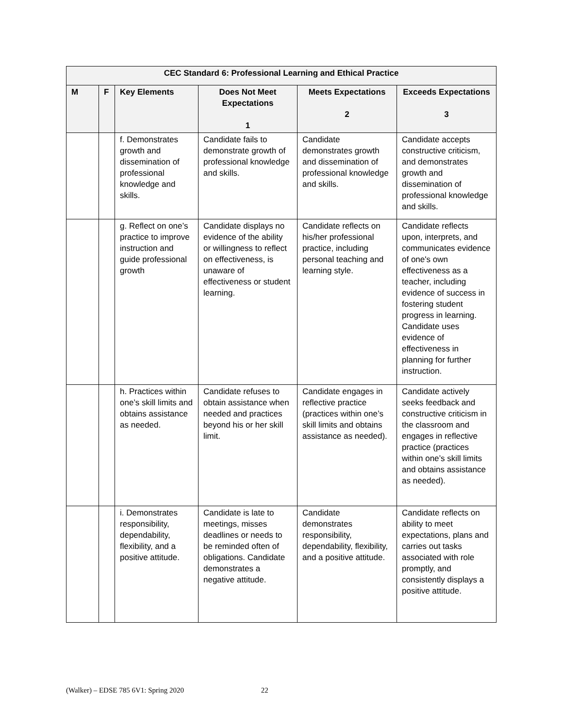| CEC Standard 6: Professional Learning and Ethical Practice | | | | | |
| --- | --- | --- | --- | --- | --- |
| M | F | Key Elements | Does Not Meet Expectations 1 | Meets Expectations 2 | Exceeds Expectations 3 |
| | | f. Demonstrates growth and dissemination of professional knowledge and skills. | Candidate fails to demonstrate growth of professional knowledge and skills. | Candidate demonstrates growth and dissemination of professional knowledge and skills. | Candidate accepts constructive criticism, and demonstrates growth and dissemination of professional knowledge and skills. |
| | | g. Reflect on one’s practice to improve instruction and guide professional growth | Candidate displays no evidence of the ability or willingness to reflect on effectiveness, is unaware of effectiveness or student learning. | Candidate reflects on his/her professional practice, including personal teaching and learning style. | Candidate reflects upon, interprets, and communicates evidence of one's own effectiveness as a teacher, including evidence of success in fostering student progress in learning. Candidate uses evidence of effectiveness in planning for further instruction. |
| | | h. Practices within one’s skill limits and obtains assistance as needed. | Candidate refuses to obtain assistance when needed and practices beyond his or her skill limit. | Candidate engages in reflective practice (practices within one’s skill limits and obtains assistance as needed). | Candidate actively seeks feedback and constructive criticism in the classroom and engages in reflective practice (practices within one’s skill limits and obtains assistance as needed). |
| | | i. Demonstrates responsibility, dependability, flexibility, and a positive attitude. | Candidate is late to meetings, misses deadlines or needs to be reminded often of obligations. Candidate demonstrates a negative attitude. | Candidate demonstrates responsibility, dependability, flexibility, and a positive attitude. | Candidate reflects on ability to meet expectations, plans and carries out tasks associated with role promptly, and consistently displays a positive attitude. |
(Walker) – EDSE 785 6V1: Spring 2020 22